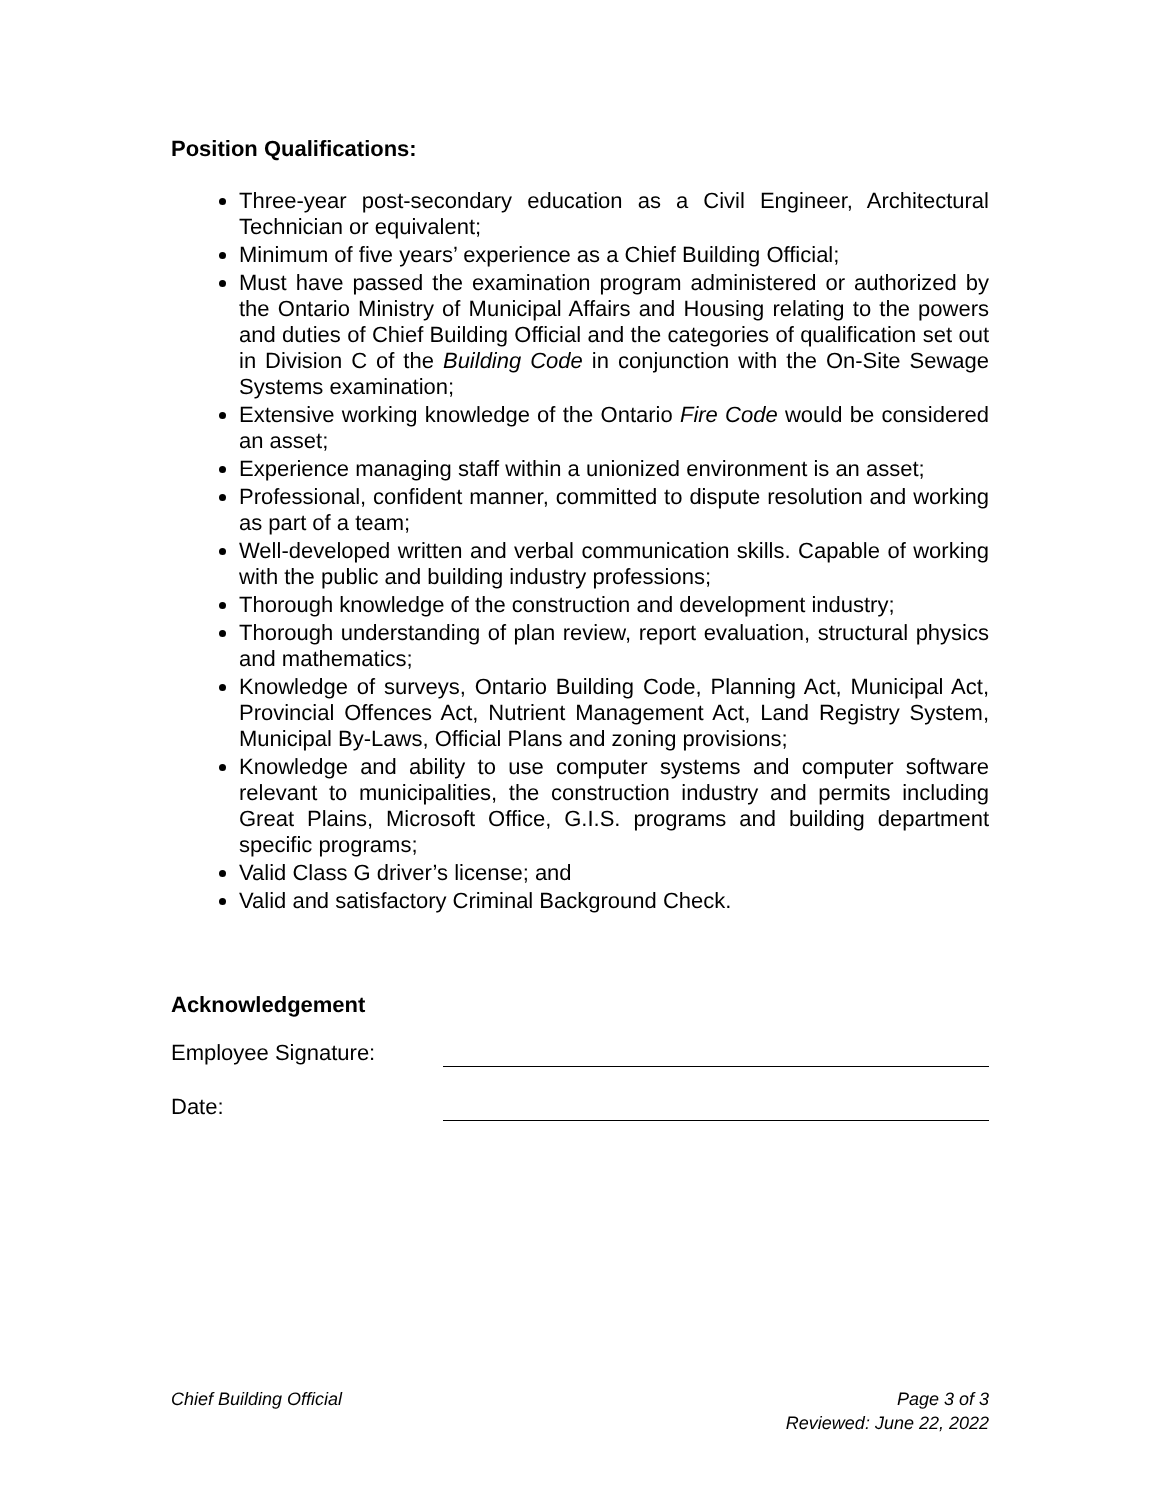Position Qualifications:
Three-year post-secondary education as a Civil Engineer, Architectural Technician or equivalent;
Minimum of five years’ experience as a Chief Building Official;
Must have passed the examination program administered or authorized by the Ontario Ministry of Municipal Affairs and Housing relating to the powers and duties of Chief Building Official and the categories of qualification set out in Division C of the Building Code in conjunction with the On-Site Sewage Systems examination;
Extensive working knowledge of the Ontario Fire Code would be considered an asset;
Experience managing staff within a unionized environment is an asset;
Professional, confident manner, committed to dispute resolution and working as part of a team;
Well-developed written and verbal communication skills. Capable of working with the public and building industry professions;
Thorough knowledge of the construction and development industry;
Thorough understanding of plan review, report evaluation, structural physics and mathematics;
Knowledge of surveys, Ontario Building Code, Planning Act, Municipal Act, Provincial Offences Act, Nutrient Management Act, Land Registry System, Municipal By-Laws, Official Plans and zoning provisions;
Knowledge and ability to use computer systems and computer software relevant to municipalities, the construction industry and permits including Great Plains, Microsoft Office, G.I.S. programs and building department specific programs;
Valid Class G driver’s license; and
Valid and satisfactory Criminal Background Check.
Acknowledgement
Employee Signature:
Date:
Chief Building Official Page 3 of 3
Reviewed: June 22, 2022